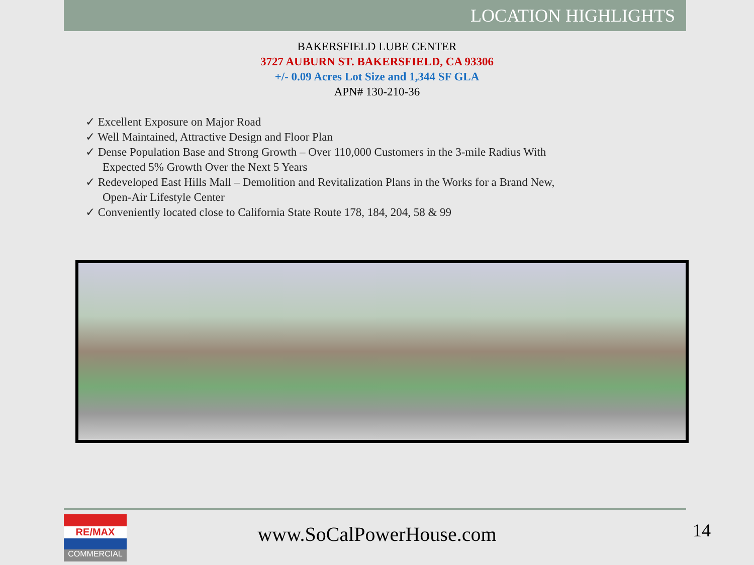LOCATION HIGHLIGHTS
BAKERSFIELD LUBE CENTER
3727 AUBURN ST. BAKERSFIELD, CA 93306
+/- 0.09 Acres Lot Size and 1,344 SF GLA
APN# 130-210-36
✓ Excellent Exposure on Major Road
✓ Well Maintained, Attractive Design and Floor Plan
✓ Dense Population Base and Strong Growth – Over 110,000 Customers in the 3-mile Radius With Expected 5% Growth Over the Next 5 Years
✓ Redeveloped East Hills Mall – Demolition and Revitalization Plans in the Works for a Brand New, Open-Air Lifestyle Center
✓ Conveniently located close to California State Route 178, 184, 204, 58 & 99
RE/MAX
COMMERCIAL
www.SoCalPowerHouse.com 14